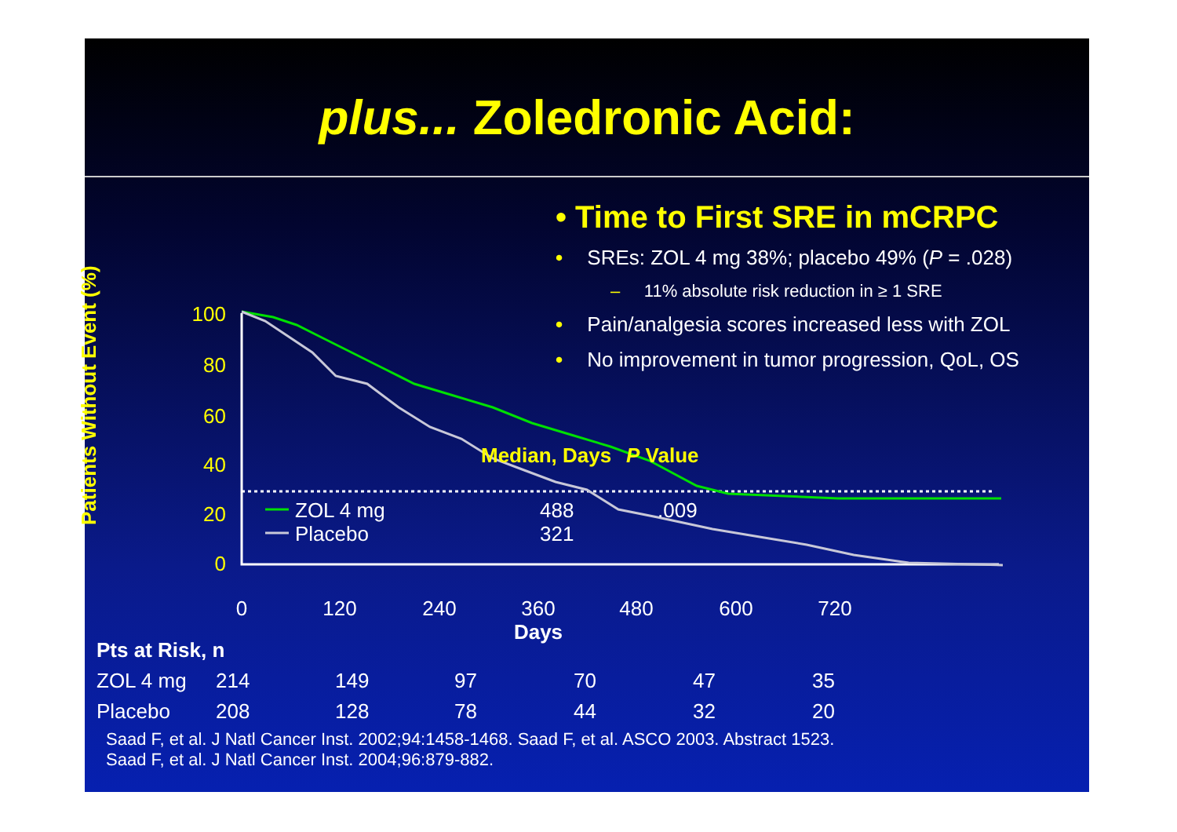plus... Zoledronic Acid:
• Time to First SRE in mCRPC
• SREs: ZOL 4 mg 38%; placebo 49% (P = .028)
– 11% absolute risk reduction in ≥ 1 SRE
• Pain/analgesia scores increased less with ZOL
• No improvement in tumor progression, QoL, OS
Patients Without Event (%)
100
80
60
40
20
0
0
120
240
360
480
600
720
Days
Median, Days
P Value
ZOL 4 mg
488
.009
Placebo
321
| Pts at Risk, n | | | | | | |
| --- | --- | --- | --- | --- | --- | --- |
| ZOL 4 mg | 214 | 149 | 97 | 70 | 47 | 35 |
| Placebo | 208 | 128 | 78 | 44 | 32 | 20 |
Saad F, et al. J Natl Cancer Inst. 2002;94:1458-1468. Saad F, et al. ASCO 2003. Abstract 1523.
Saad F, et al. J Natl Cancer Inst. 2004;96:879-882.